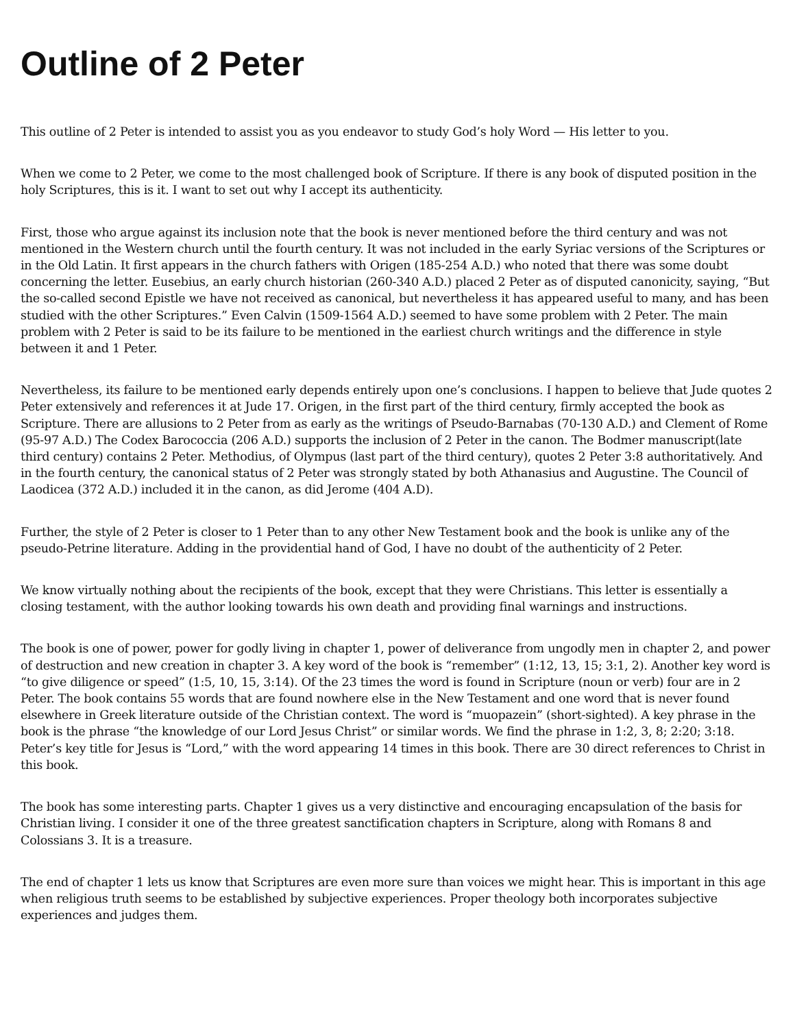Outline of 2 Peter
This outline of 2 Peter is intended to assist you as you endeavor to study God’s holy Word — His letter to you.
When we come to 2 Peter, we come to the most challenged book of Scripture. If there is any book of disputed position in the holy Scriptures, this is it. I want to set out why I accept its authenticity.
First, those who argue against its inclusion note that the book is never mentioned before the third century and was not mentioned in the Western church until the fourth century. It was not included in the early Syriac versions of the Scriptures or in the Old Latin. It first appears in the church fathers with Origen (185-254 A.D.) who noted that there was some doubt concerning the letter. Eusebius, an early church historian (260-340 A.D.) placed 2 Peter as of disputed canonicity, saying, “But the so-called second Epistle we have not received as canonical, but nevertheless it has appeared useful to many, and has been studied with the other Scriptures.” Even Calvin (1509-1564 A.D.) seemed to have some problem with 2 Peter. The main problem with 2 Peter is said to be its failure to be mentioned in the earliest church writings and the difference in style between it and 1 Peter.
Nevertheless, its failure to be mentioned early depends entirely upon one’s conclusions. I happen to believe that Jude quotes 2 Peter extensively and references it at Jude 17. Origen, in the first part of the third century, firmly accepted the book as Scripture. There are allusions to 2 Peter from as early as the writings of Pseudo-Barnabas (70-130 A.D.) and Clement of Rome (95-97 A.D.) The Codex Barococcia (206 A.D.) supports the inclusion of 2 Peter in the canon. The Bodmer manuscript(late third century) contains 2 Peter. Methodius, of Olympus (last part of the third century), quotes 2 Peter 3:8 authoritatively. And in the fourth century, the canonical status of 2 Peter was strongly stated by both Athanasius and Augustine. The Council of Laodicea (372 A.D.) included it in the canon, as did Jerome (404 A.D).
Further, the style of 2 Peter is closer to 1 Peter than to any other New Testament book and the book is unlike any of the pseudo-Petrine literature. Adding in the providential hand of God, I have no doubt of the authenticity of 2 Peter.
We know virtually nothing about the recipients of the book, except that they were Christians. This letter is essentially a closing testament, with the author looking towards his own death and providing final warnings and instructions.
The book is one of power, power for godly living in chapter 1, power of deliverance from ungodly men in chapter 2, and power of destruction and new creation in chapter 3. A key word of the book is “remember” (1:12, 13, 15; 3:1, 2). Another key word is “to give diligence or speed” (1:5, 10, 15, 3:14). Of the 23 times the word is found in Scripture (noun or verb) four are in 2 Peter. The book contains 55 words that are found nowhere else in the New Testament and one word that is never found elsewhere in Greek literature outside of the Christian context. The word is “muopazein” (short-sighted). A key phrase in the book is the phrase “the knowledge of our Lord Jesus Christ” or similar words. We find the phrase in 1:2, 3, 8; 2:20; 3:18. Peter’s key title for Jesus is “Lord,” with the word appearing 14 times in this book. There are 30 direct references to Christ in this book.
The book has some interesting parts. Chapter 1 gives us a very distinctive and encouraging encapsulation of the basis for Christian living. I consider it one of the three greatest sanctification chapters in Scripture, along with Romans 8 and Colossians 3. It is a treasure.
The end of chapter 1 lets us know that Scriptures are even more sure than voices we might hear. This is important in this age when religious truth seems to be established by subjective experiences. Proper theology both incorporates subjective experiences and judges them.